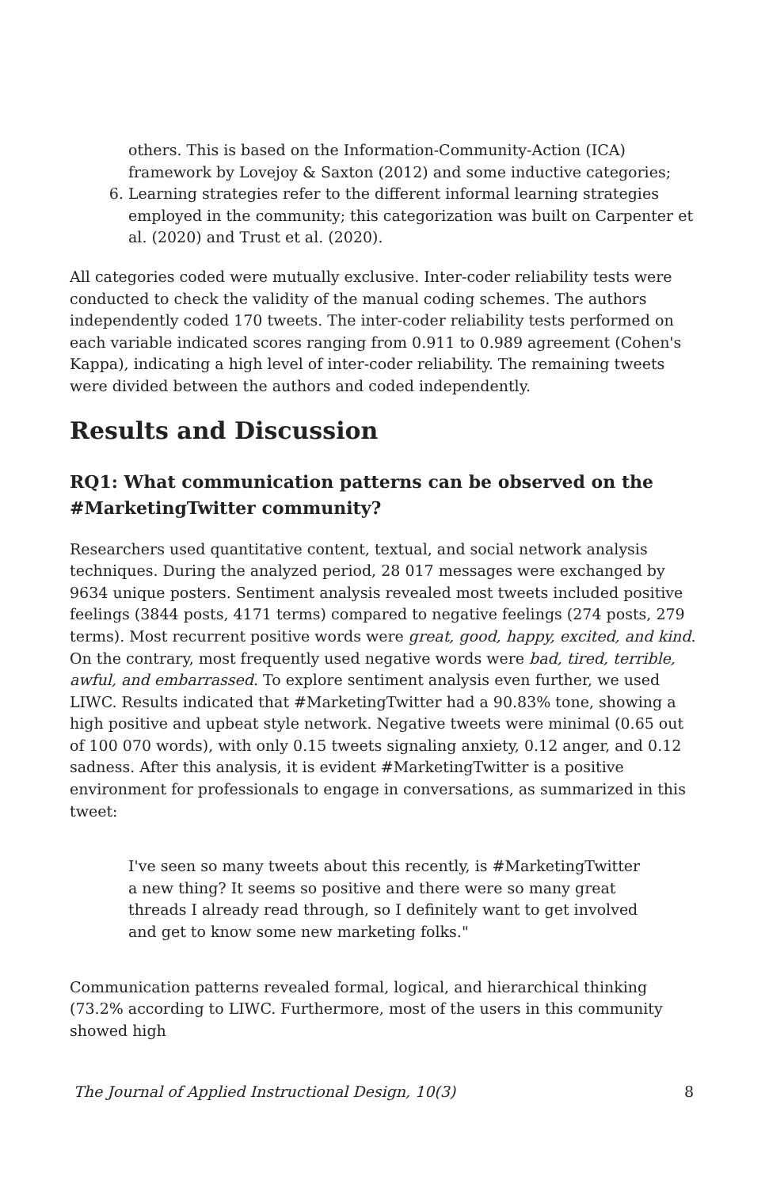others. This is based on the Information-Community-Action (ICA) framework by Lovejoy & Saxton (2012) and some inductive categories;
6. Learning strategies refer to the different informal learning strategies employed in the community; this categorization was built on Carpenter et al. (2020) and Trust et al. (2020).
All categories coded were mutually exclusive. Inter-coder reliability tests were conducted to check the validity of the manual coding schemes. The authors independently coded 170 tweets. The inter-coder reliability tests performed on each variable indicated scores ranging from 0.911 to 0.989 agreement (Cohen's Kappa), indicating a high level of inter-coder reliability. The remaining tweets were divided between the authors and coded independently.
Results and Discussion
RQ1: What communication patterns can be observed on the #MarketingTwitter community?
Researchers used quantitative content, textual, and social network analysis techniques. During the analyzed period, 28 017 messages were exchanged by 9634 unique posters. Sentiment analysis revealed most tweets included positive feelings (3844 posts, 4171 terms) compared to negative feelings (274 posts, 279 terms). Most recurrent positive words were great, good, happy, excited, and kind. On the contrary, most frequently used negative words were bad, tired, terrible, awful, and embarrassed. To explore sentiment analysis even further, we used LIWC. Results indicated that #MarketingTwitter had a 90.83% tone, showing a high positive and upbeat style network. Negative tweets were minimal (0.65 out of 100 070 words), with only 0.15 tweets signaling anxiety, 0.12 anger, and 0.12 sadness. After this analysis, it is evident #MarketingTwitter is a positive environment for professionals to engage in conversations, as summarized in this tweet:
I've seen so many tweets about this recently, is #MarketingTwitter a new thing? It seems so positive and there were so many great threads I already read through, so I definitely want to get involved and get to know some new marketing folks."
Communication patterns revealed formal, logical, and hierarchical thinking (73.2% according to LIWC. Furthermore, most of the users in this community showed high
The Journal of Applied Instructional Design, 10(3) 8